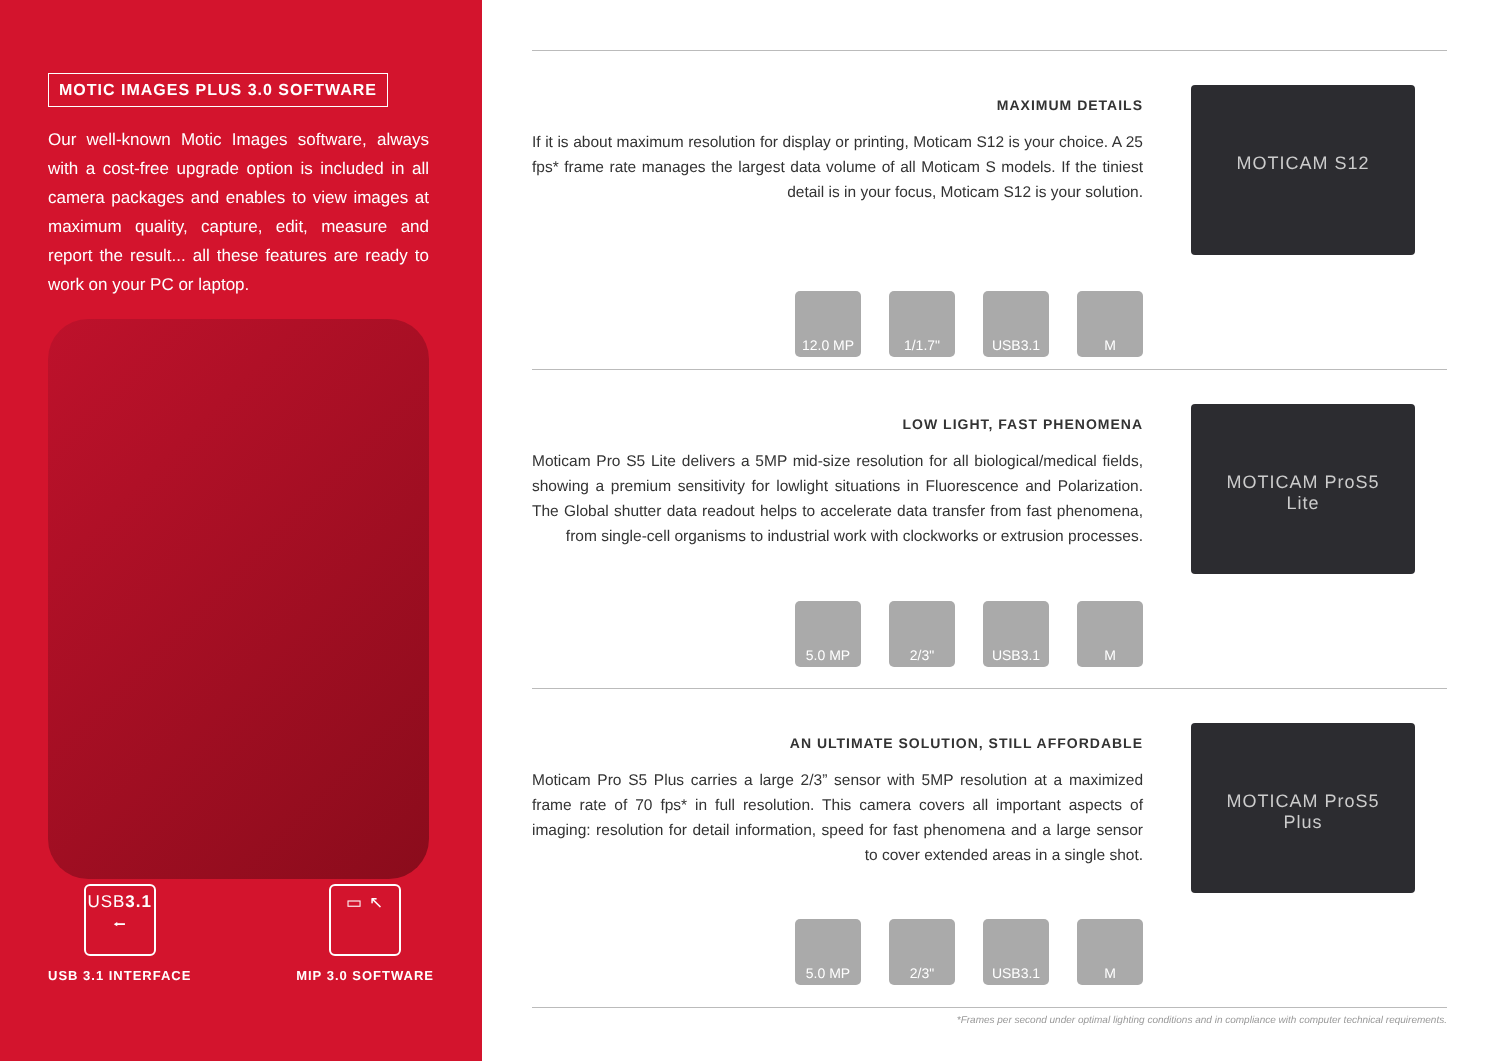MOTIC IMAGES PLUS 3.0 SOFTWARE
Our well-known Motic Images software, always with a cost-free upgrade option is included in all camera packages and enables to view images at maximum quality, capture, edit, measure and report the result... all these features are ready to work on your PC or laptop.
USB3.1
⭠
USB 3.1 INTERFACE
▭ ↖
MIP 3.0 SOFTWARE
MAXIMUM DETAILS
If it is about maximum resolution for display or printing, Moticam S12 is your choice. A 25 fps* frame rate manages the largest data volume of all Moticam S models. If the tiniest detail is in your focus, Moticam S12 is your solution.
12.0 MP 1/1.7" USB3.1 M
MOTICAM S12
LOW LIGHT, FAST PHENOMENA
Moticam Pro S5 Lite delivers a 5MP mid-size resolution for all biological/medical fields, showing a premium sensitivity for lowlight situations in Fluorescence and Polarization. The Global shutter data readout helps to accelerate data transfer from fast phenomena, from single-cell organisms to industrial work with clockworks or extrusion processes.
5.0 MP 2/3" USB3.1 M
MOTICAM ProS5
Lite
AN ULTIMATE SOLUTION, STILL AFFORDABLE
Moticam Pro S5 Plus carries a large 2/3” sensor with 5MP resolution at a maximized frame rate of 70 fps* in full resolution. This camera covers all important aspects of imaging: resolution for detail information, speed for fast phenomena and a large sensor to cover extended areas in a single shot.
5.0 MP 2/3" USB3.1 M
MOTICAM ProS5
Plus
*Frames per second under optimal lighting conditions and in compliance with computer technical requirements.